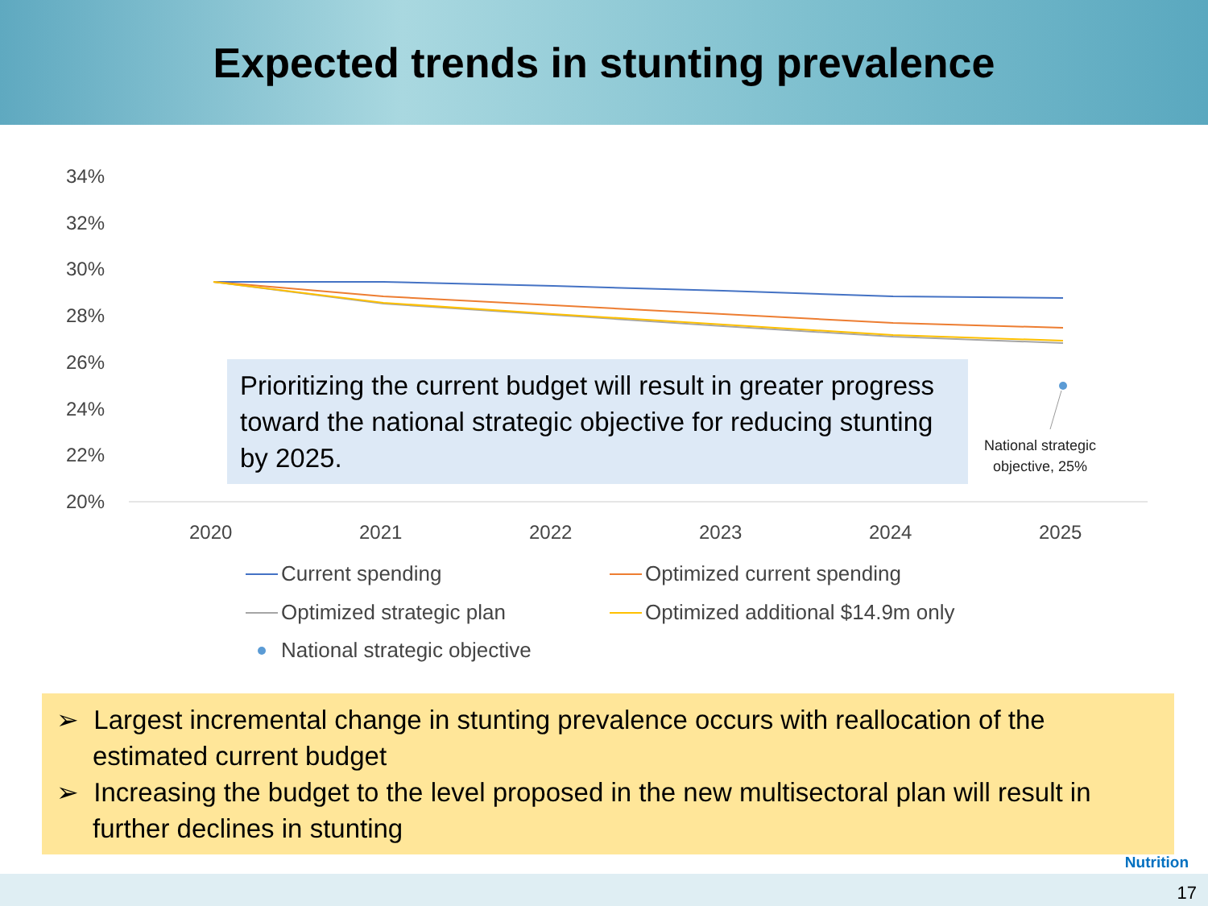Expected trends in stunting prevalence
34%
32%
30%
28%
26%
24%
22%
20%
2020
2021
2022
2023
2024
2025
Current spending
Optimized current spending
Optimized strategic plan
Optimized additional $14.9m only
National strategic objective
Prioritizing the current budget will result in greater progress toward the national strategic objective for reducing stunting by 2025.
National strategic
objective, 25%
➢ Largest incremental change in stunting prevalence occurs with reallocation of the estimated current budget
➢ Increasing the budget to the level proposed in the new multisectoral plan will result in further declines in stunting
Nutrition
17